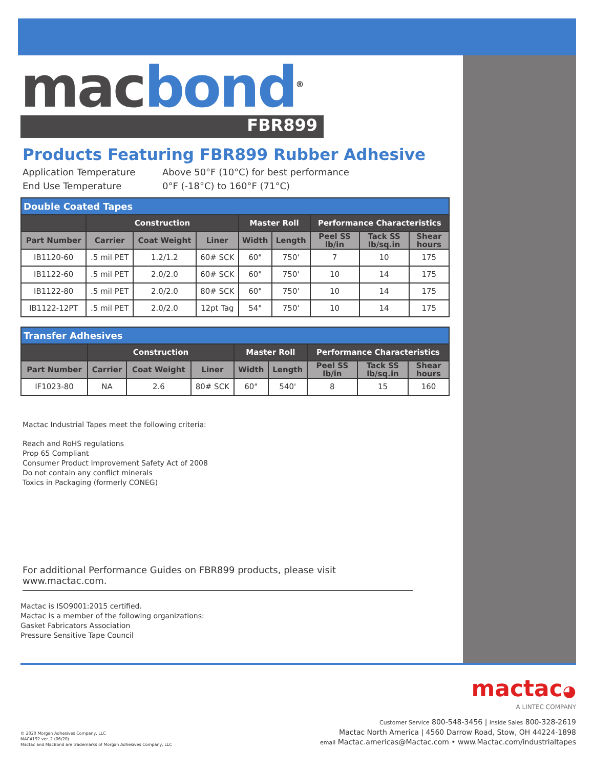mac bond<sup>®</sup>
FBR899
Products Featuring FBR899 Rubber Adhesive
Application Temperature Above 50°F (10°C) for best performance
End Use Temperature 0°F (-18°C) to 160°F (71°C)
| Double Coated Tapes | | | | | | | | |
| --- | --- | --- | --- | --- | --- | --- | --- | --- |
| | Construction | | | Master Roll | | Performance Characteristics | | |
| Part Number | Carrier | Coat Weight | Liner | Width | Length | Peel SS lb/in | Tack SS lb/sq.in | Shear hours |
| IB1120-60 | .5 mil PET | 1.2/1.2 | 60# SCK | 60" | 750' | 7 | 10 | 175 |
| IB1122-60 | .5 mil PET | 2.0/2.0 | 60# SCK | 60" | 750' | 10 | 14 | 175 |
| IB1122-80 | .5 mil PET | 2.0/2.0 | 80# SCK | 60" | 750' | 10 | 14 | 175 |
| IB1122-12PT | .5 mil PET | 2.0/2.0 | 12pt Tag | 54" | 750' | 10 | 14 | 175 |
| Transfer Adhesives | | | | | | | | |
| --- | --- | --- | --- | --- | --- | --- | --- | --- |
| | Construction | | | Master Roll | | Performance Characteristics | | |
| Part Number | Carrier | Coat Weight | Liner | Width | Length | Peel SS lb/in | Tack SS lb/sq.in | Shear hours |
| IF1023-80 | NA | 2.6 | 80# SCK | 60" | 540' | 8 | 15 | 160 |
Mactac Industrial Tapes meet the following criteria:
Reach and RoHS regulations
Prop 65 Compliant
Consumer Product Improvement Safety Act of 2008
Do not contain any conflict minerals
Toxics in Packaging (formerly CONEG)
For additional Performance Guides on FBR899 products, please visit www.mactac.com.
Mactac is ISO9001:2015 certified.
Mactac is a member of the following organizations:
Gasket Fabricators Association
Pressure Sensitive Tape Council
mactac◕
A LINTEC COMPANY
© 2020 Morgan Adhesives Company, LLC
MAC4192 ver. 2 (06/20)
Mactac and MacBond are trademarks of Morgan Adhesives Company, LLC
Customer Service 800-548-3456 | Inside Sales 800-328-2619
Mactac North America | 4560 Darrow Road, Stow, OH 44224-1898
email Mactac.americas@Mactac.com • www.Mactac.com/industrialtapes